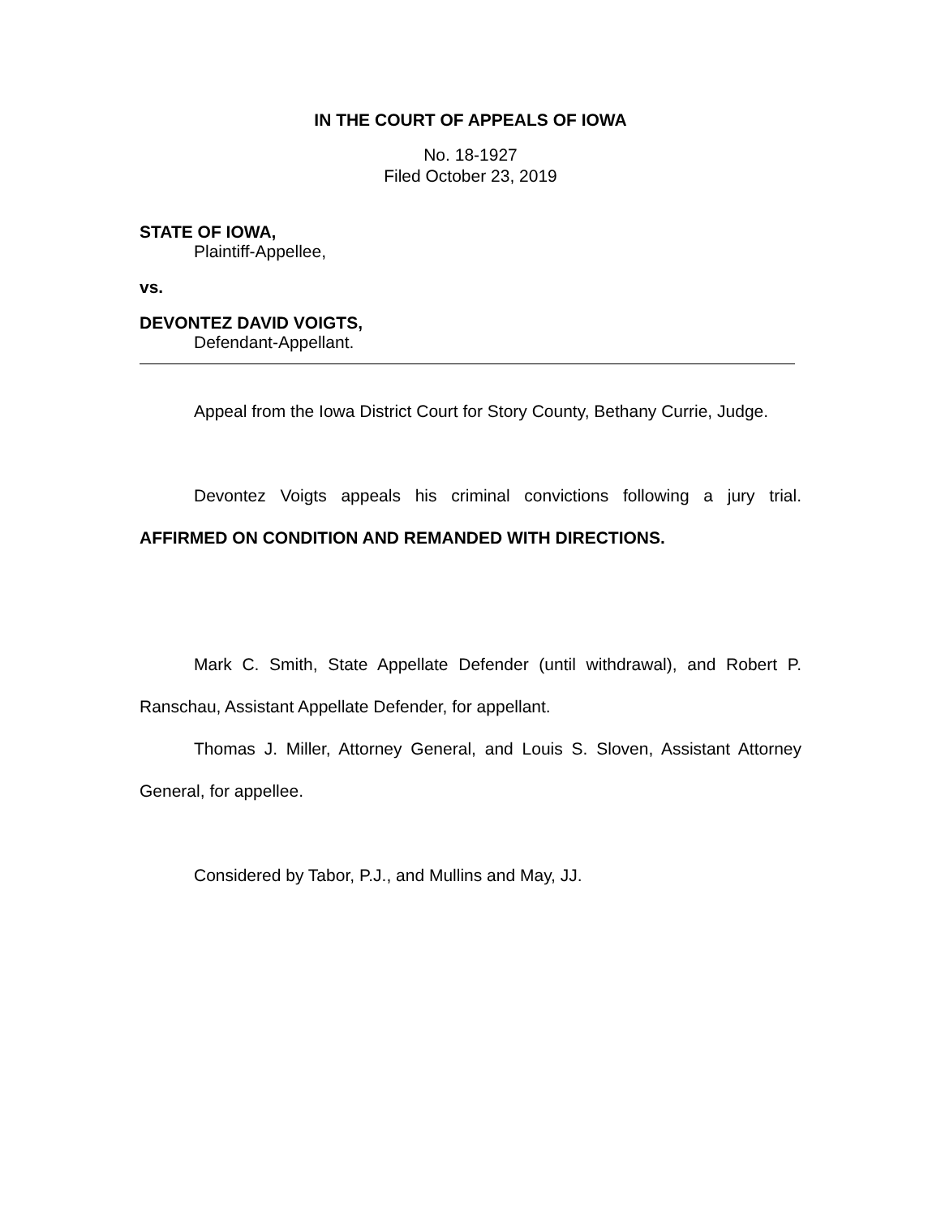IN THE COURT OF APPEALS OF IOWA
No. 18-1927
Filed October 23, 2019
STATE OF IOWA,
Plaintiff-Appellee,
vs.
DEVONTEZ DAVID VOIGTS,
Defendant-Appellant.
Appeal from the Iowa District Court for Story County, Bethany Currie, Judge.
Devontez Voigts appeals his criminal convictions following a jury trial. AFFIRMED ON CONDITION AND REMANDED WITH DIRECTIONS.
Mark C. Smith, State Appellate Defender (until withdrawal), and Robert P. Ranschau, Assistant Appellate Defender, for appellant.
Thomas J. Miller, Attorney General, and Louis S. Sloven, Assistant Attorney General, for appellee.
Considered by Tabor, P.J., and Mullins and May, JJ.